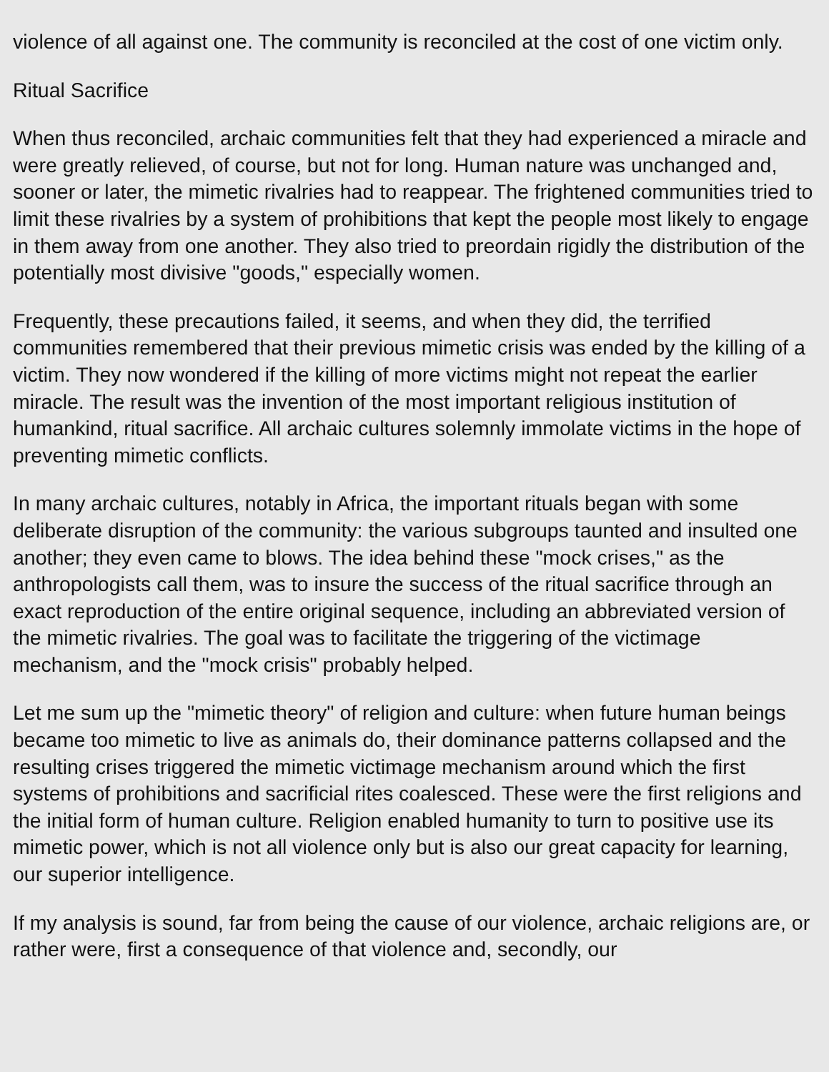violence of all against one. The community is reconciled at the cost of one victim only.
Ritual Sacrifice
When thus reconciled, archaic communities felt that they had experienced a miracle and were greatly relieved, of course, but not for long. Human nature was unchanged and, sooner or later, the mimetic rivalries had to reappear. The frightened communities tried to limit these rivalries by a system of prohibitions that kept the people most likely to engage in them away from one another. They also tried to preordain rigidly the distribution of the potentially most divisive "goods," especially women.
Frequently, these precautions failed, it seems, and when they did, the terrified communities remembered that their previous mimetic crisis was ended by the killing of a victim. They now wondered if the killing of more victims might not repeat the earlier miracle. The result was the invention of the most important religious institution of humankind, ritual sacrifice. All archaic cultures solemnly immolate victims in the hope of preventing mimetic conflicts.
In many archaic cultures, notably in Africa, the important rituals began with some deliberate disruption of the community: the various subgroups taunted and insulted one another; they even came to blows. The idea behind these "mock crises," as the anthropologists call them, was to insure the success of the ritual sacrifice through an exact reproduction of the entire original sequence, including an abbreviated version of the mimetic rivalries. The goal was to facilitate the triggering of the victimage mechanism, and the "mock crisis" probably helped.
Let me sum up the "mimetic theory" of religion and culture: when future human beings became too mimetic to live as animals do, their dominance patterns collapsed and the resulting crises triggered the mimetic victimage mechanism around which the first systems of prohibitions and sacrificial rites coalesced. These were the first religions and the initial form of human culture. Religion enabled humanity to turn to positive use its mimetic power, which is not all violence only but is also our great capacity for learning, our superior intelligence.
If my analysis is sound, far from being the cause of our violence, archaic religions are, or rather were, first a consequence of that violence and, secondly, our